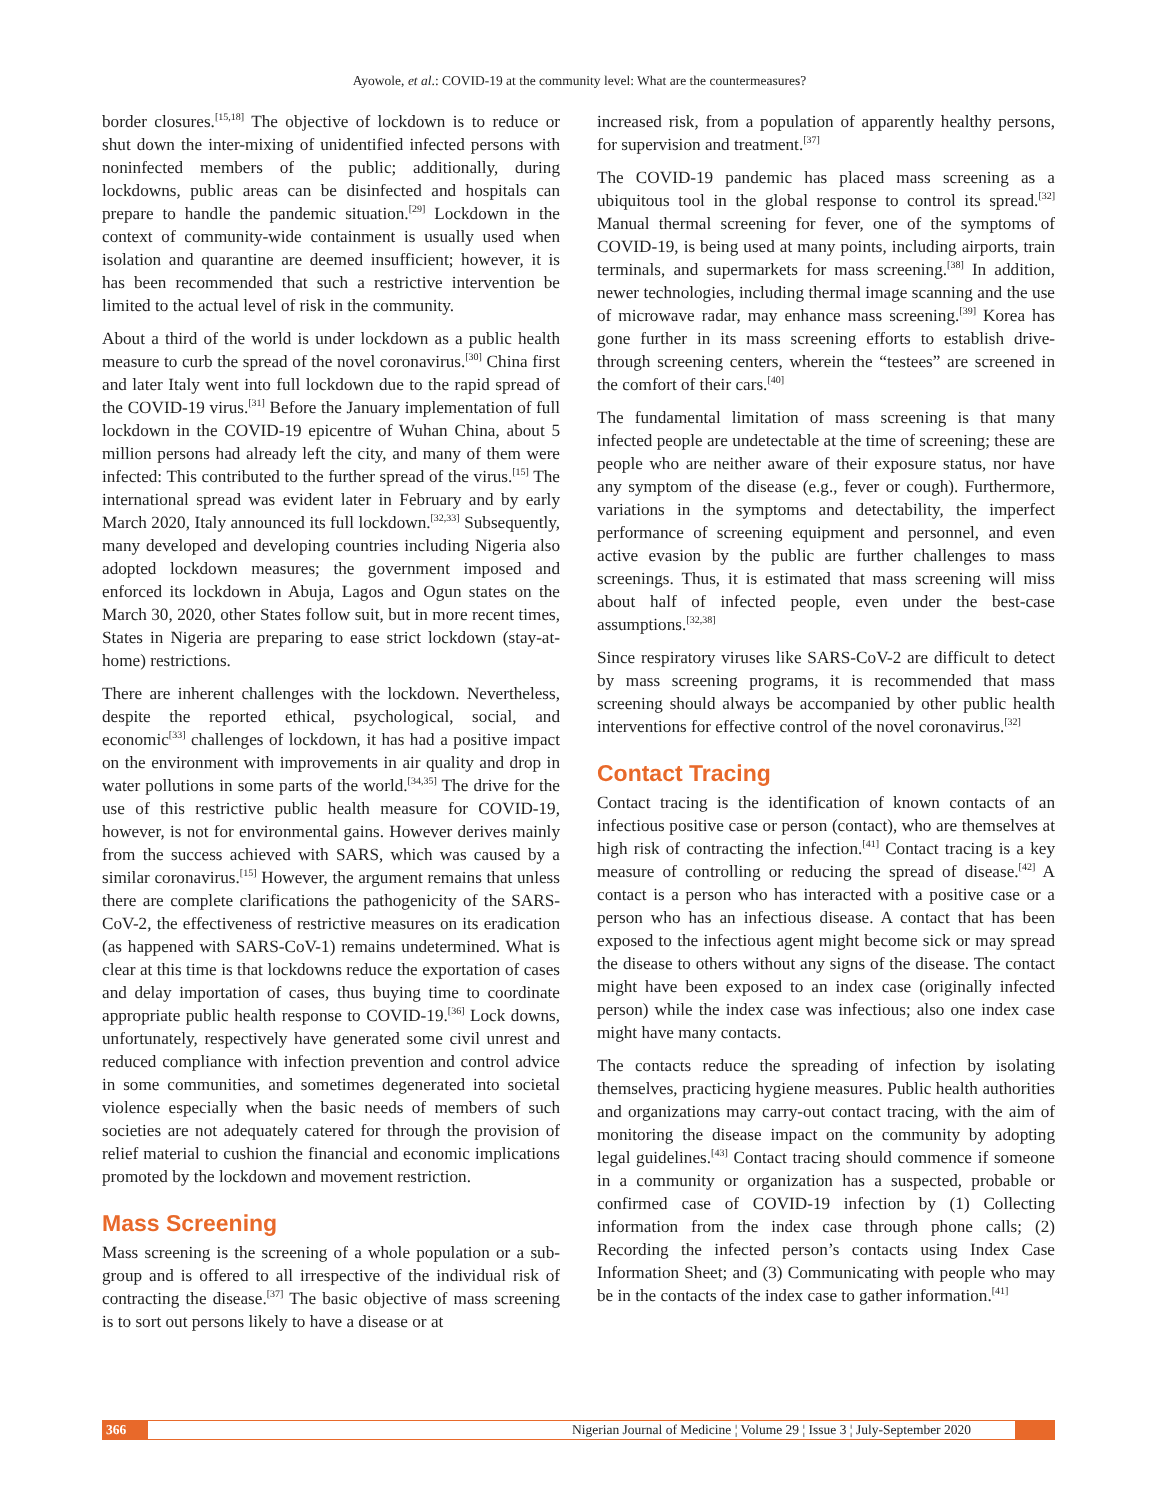Ayowole, et al.: COVID-19 at the community level: What are the countermeasures?
border closures.<sup>[15,18]</sup> The objective of lockdown is to reduce or shut down the inter-mixing of unidentified infected persons with noninfected members of the public; additionally, during lockdowns, public areas can be disinfected and hospitals can prepare to handle the pandemic situation.<sup>[29]</sup> Lockdown in the context of community-wide containment is usually used when isolation and quarantine are deemed insufficient; however, it is has been recommended that such a restrictive intervention be limited to the actual level of risk in the community.
About a third of the world is under lockdown as a public health measure to curb the spread of the novel coronavirus.<sup>[30]</sup> China first and later Italy went into full lockdown due to the rapid spread of the COVID-19 virus.<sup>[31]</sup> Before the January implementation of full lockdown in the COVID-19 epicentre of Wuhan China, about 5 million persons had already left the city, and many of them were infected: This contributed to the further spread of the virus.<sup>[15]</sup> The international spread was evident later in February and by early March 2020, Italy announced its full lockdown.<sup>[32,33]</sup> Subsequently, many developed and developing countries including Nigeria also adopted lockdown measures; the government imposed and enforced its lockdown in Abuja, Lagos and Ogun states on the March 30, 2020, other States follow suit, but in more recent times, States in Nigeria are preparing to ease strict lockdown (stay-at-home) restrictions.
There are inherent challenges with the lockdown. Nevertheless, despite the reported ethical, psychological, social, and economic<sup>[33]</sup> challenges of lockdown, it has had a positive impact on the environment with improvements in air quality and drop in water pollutions in some parts of the world.<sup>[34,35]</sup> The drive for the use of this restrictive public health measure for COVID-19, however, is not for environmental gains. However derives mainly from the success achieved with SARS, which was caused by a similar coronavirus.<sup>[15]</sup> However, the argument remains that unless there are complete clarifications the pathogenicity of the SARS-CoV-2, the effectiveness of restrictive measures on its eradication (as happened with SARS-CoV-1) remains undetermined. What is clear at this time is that lockdowns reduce the exportation of cases and delay importation of cases, thus buying time to coordinate appropriate public health response to COVID-19.<sup>[36]</sup> Lock downs, unfortunately, respectively have generated some civil unrest and reduced compliance with infection prevention and control advice in some communities, and sometimes degenerated into societal violence especially when the basic needs of members of such societies are not adequately catered for through the provision of relief material to cushion the financial and economic implications promoted by the lockdown and movement restriction.
Mass Screening
Mass screening is the screening of a whole population or a sub-group and is offered to all irrespective of the individual risk of contracting the disease.<sup>[37]</sup> The basic objective of mass screening is to sort out persons likely to have a disease or at
increased risk, from a population of apparently healthy persons, for supervision and treatment.<sup>[37]</sup>
The COVID-19 pandemic has placed mass screening as a ubiquitous tool in the global response to control its spread.<sup>[32]</sup> Manual thermal screening for fever, one of the symptoms of COVID-19, is being used at many points, including airports, train terminals, and supermarkets for mass screening.<sup>[38]</sup> In addition, newer technologies, including thermal image scanning and the use of microwave radar, may enhance mass screening.<sup>[39]</sup> Korea has gone further in its mass screening efforts to establish drive-through screening centers, wherein the “testees” are screened in the comfort of their cars.<sup>[40]</sup>
The fundamental limitation of mass screening is that many infected people are undetectable at the time of screening; these are people who are neither aware of their exposure status, nor have any symptom of the disease (e.g., fever or cough). Furthermore, variations in the symptoms and detectability, the imperfect performance of screening equipment and personnel, and even active evasion by the public are further challenges to mass screenings. Thus, it is estimated that mass screening will miss about half of infected people, even under the best-case assumptions.<sup>[32,38]</sup>
Since respiratory viruses like SARS-CoV-2 are difficult to detect by mass screening programs, it is recommended that mass screening should always be accompanied by other public health interventions for effective control of the novel coronavirus.<sup>[32]</sup>
Contact Tracing
Contact tracing is the identification of known contacts of an infectious positive case or person (contact), who are themselves at high risk of contracting the infection.<sup>[41]</sup> Contact tracing is a key measure of controlling or reducing the spread of disease.<sup>[42]</sup> A contact is a person who has interacted with a positive case or a person who has an infectious disease. A contact that has been exposed to the infectious agent might become sick or may spread the disease to others without any signs of the disease. The contact might have been exposed to an index case (originally infected person) while the index case was infectious; also one index case might have many contacts.
The contacts reduce the spreading of infection by isolating themselves, practicing hygiene measures. Public health authorities and organizations may carry-out contact tracing, with the aim of monitoring the disease impact on the community by adopting legal guidelines.<sup>[43]</sup> Contact tracing should commence if someone in a community or organization has a suspected, probable or confirmed case of COVID-19 infection by (1) Collecting information from the index case through phone calls; (2) Recording the infected person’s contacts using Index Case Information Sheet; and (3) Communicating with people who may be in the contacts of the index case to gather information.<sup>[41]</sup>
366 Nigerian Journal of Medicine ¦ Volume 29 ¦ Issue 3 ¦ July-September 2020